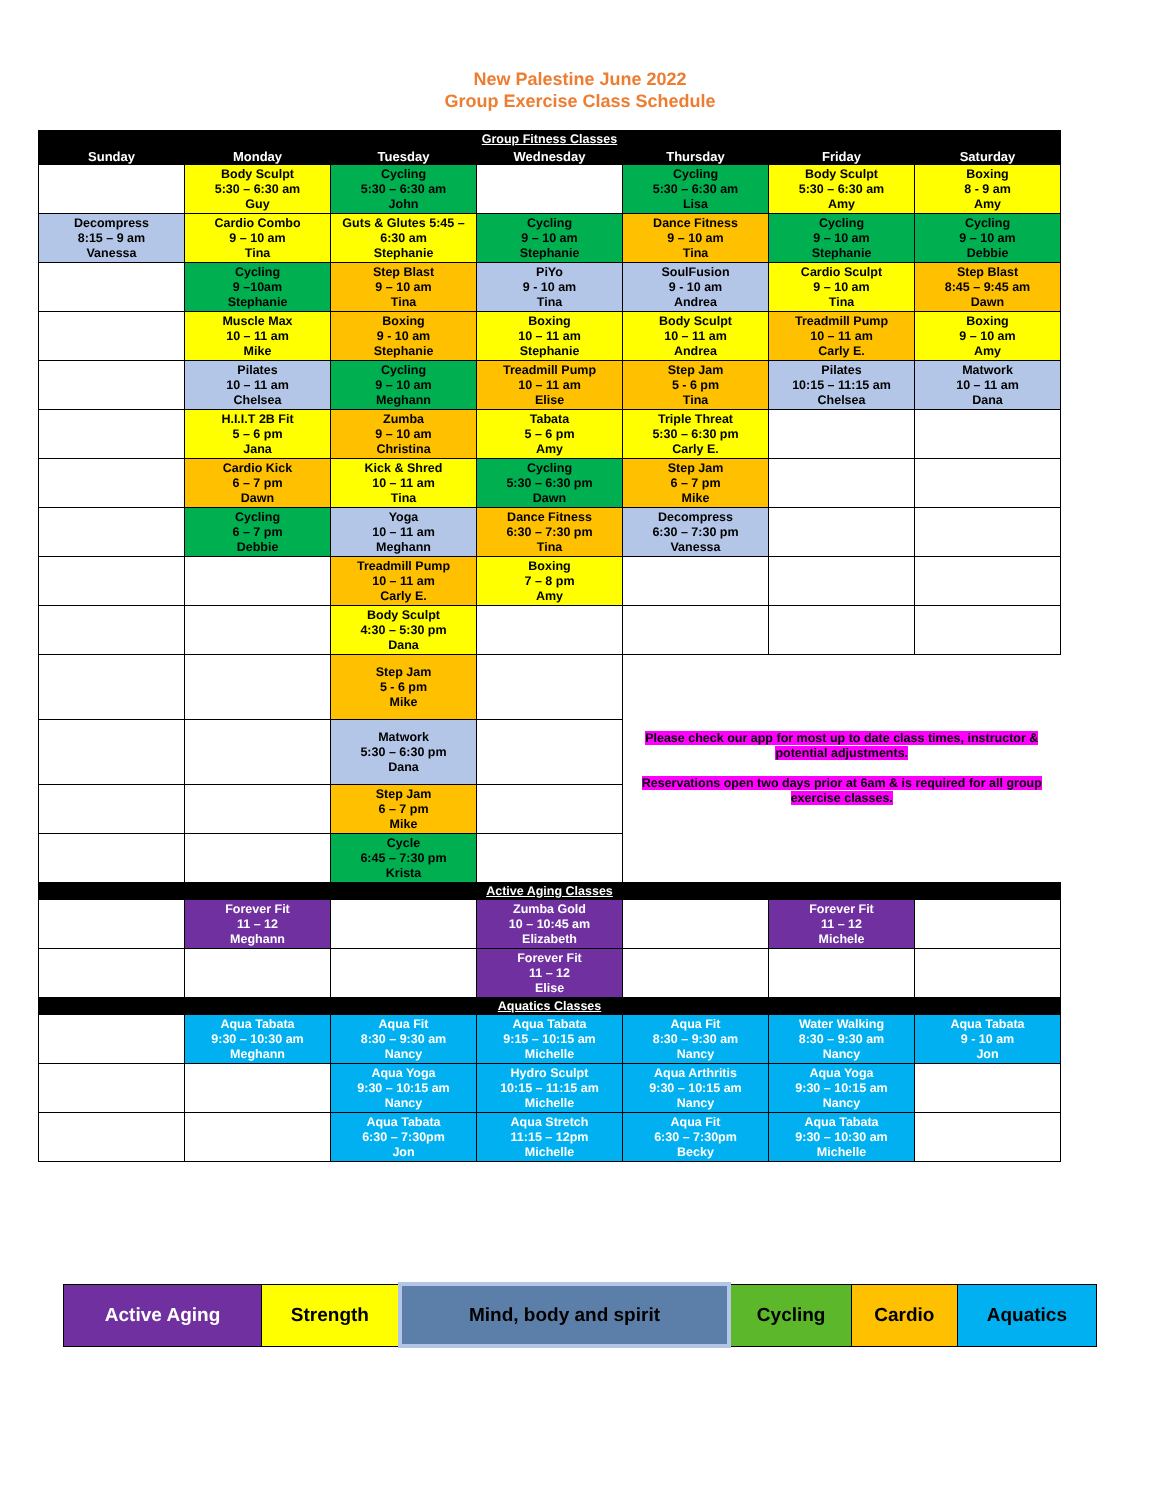New Palestine June 2022
Group Exercise Class Schedule
| Group Fitness Classes | | | | | | |
| Sunday | Monday | Tuesday | Wednesday | Thursday | Friday | Saturday |
| | Body Sculpt 5:30 – 6:30 am Guy | Cycling 5:30 – 6:30 am John | | Cycling 5:30 – 6:30 am Lisa | Body Sculpt 5:30 – 6:30 am Amy | Boxing 8 - 9 am Amy |
| Decompress 8:15 – 9 am Vanessa | Cardio Combo 9 – 10 am Tina | Guts & Glutes 5:45 – 6:30 am Stephanie | Cycling 9 – 10 am Stephanie | Dance Fitness 9 – 10 am Tina | Cycling 9 – 10 am Stephanie | Cycling 9 – 10 am Debbie |
| | Cycling 9 –10am Stephanie | Step Blast 9 – 10 am Tina | PiYo 9 - 10 am Tina | SoulFusion 9 - 10 am Andrea | Cardio Sculpt 9 – 10 am Tina | Step Blast 8:45 – 9:45 am Dawn |
| | Muscle Max 10 – 11 am Mike | Boxing 9 - 10 am Stephanie | Boxing 10 – 11 am Stephanie | Body Sculpt 10 – 11 am Andrea | Treadmill Pump 10 – 11 am Carly E. | Boxing 9 – 10 am Amy |
| | Pilates 10 – 11 am Chelsea | Cycling 9 – 10 am Meghann | Treadmill Pump 10 – 11 am Elise | Step Jam 5 - 6 pm Tina | Pilates 10:15 – 11:15 am Chelsea | Matwork 10 – 11 am Dana |
| | H.I.I.T 2B Fit 5 – 6 pm Jana | Zumba 9 – 10 am Christina | Tabata 5 – 6 pm Amy | Triple Threat 5:30 – 6:30 pm Carly E. | | |
| | Cardio Kick 6 – 7 pm Dawn | Kick & Shred 10 – 11 am Tina | Cycling 5:30 – 6:30 pm Dawn | Step Jam 6 – 7 pm Mike | | |
| | Cycling 6 – 7 pm Debbie | Yoga 10 – 11 am Meghann | Dance Fitness 6:30 – 7:30 pm Tina | Decompress 6:30 – 7:30 pm Vanessa | | |
| | | Treadmill Pump 10 – 11 am Carly E. | Boxing 7 – 8 pm Amy | | | |
| | | Body Sculpt 4:30 – 5:30 pm Dana | | | | |
| | | Step Jam 5 - 6 pm Mike | | Please check our app for most up to date class times, instructor & potential adjustments. Reservations open two days prior at 6am & is required for all group exercise classes. | | |
| | | Matwork 5:30 – 6:30 pm Dana | | | | |
| | | Step Jam 6 – 7 pm Mike | | | | |
| | | Cycle 6:45 – 7:30 pm Krista | | | | |
| Active Aging Classes | | | | | | |
| | Forever Fit 11 – 12 Meghann | | Zumba Gold 10 – 10:45 am Elizabeth | | Forever Fit 11 – 12 Michele | |
| | | | Forever Fit 11 – 12 Elise | | | |
| Aquatics Classes | | | | | | |
| | Aqua Tabata 9:30 – 10:30 am Meghann | Aqua Fit 8:30 – 9:30 am Nancy | Aqua Tabata 9:15 – 10:15 am Michelle | Aqua Fit 8:30 – 9:30 am Nancy | Water Walking 8:30 – 9:30 am Nancy | Aqua Tabata 9 - 10 am Jon |
| | | Aqua Yoga 9:30 – 10:15 am Nancy | Hydro Sculpt 10:15 – 11:15 am Michelle | Aqua Arthritis 9:30 – 10:15 am Nancy | Aqua Yoga 9:30 – 10:15 am Nancy | |
| | | Aqua Tabata 6:30 – 7:30pm Jon | Aqua Stretch 11:15 – 12pm Michelle | Aqua Fit 6:30 – 7:30pm Becky | Aqua Tabata 9:30 – 10:30 am Michelle | |
| Active Aging | Strength | Mind, body and spirit | Cycling | Cardio | Aquatics |